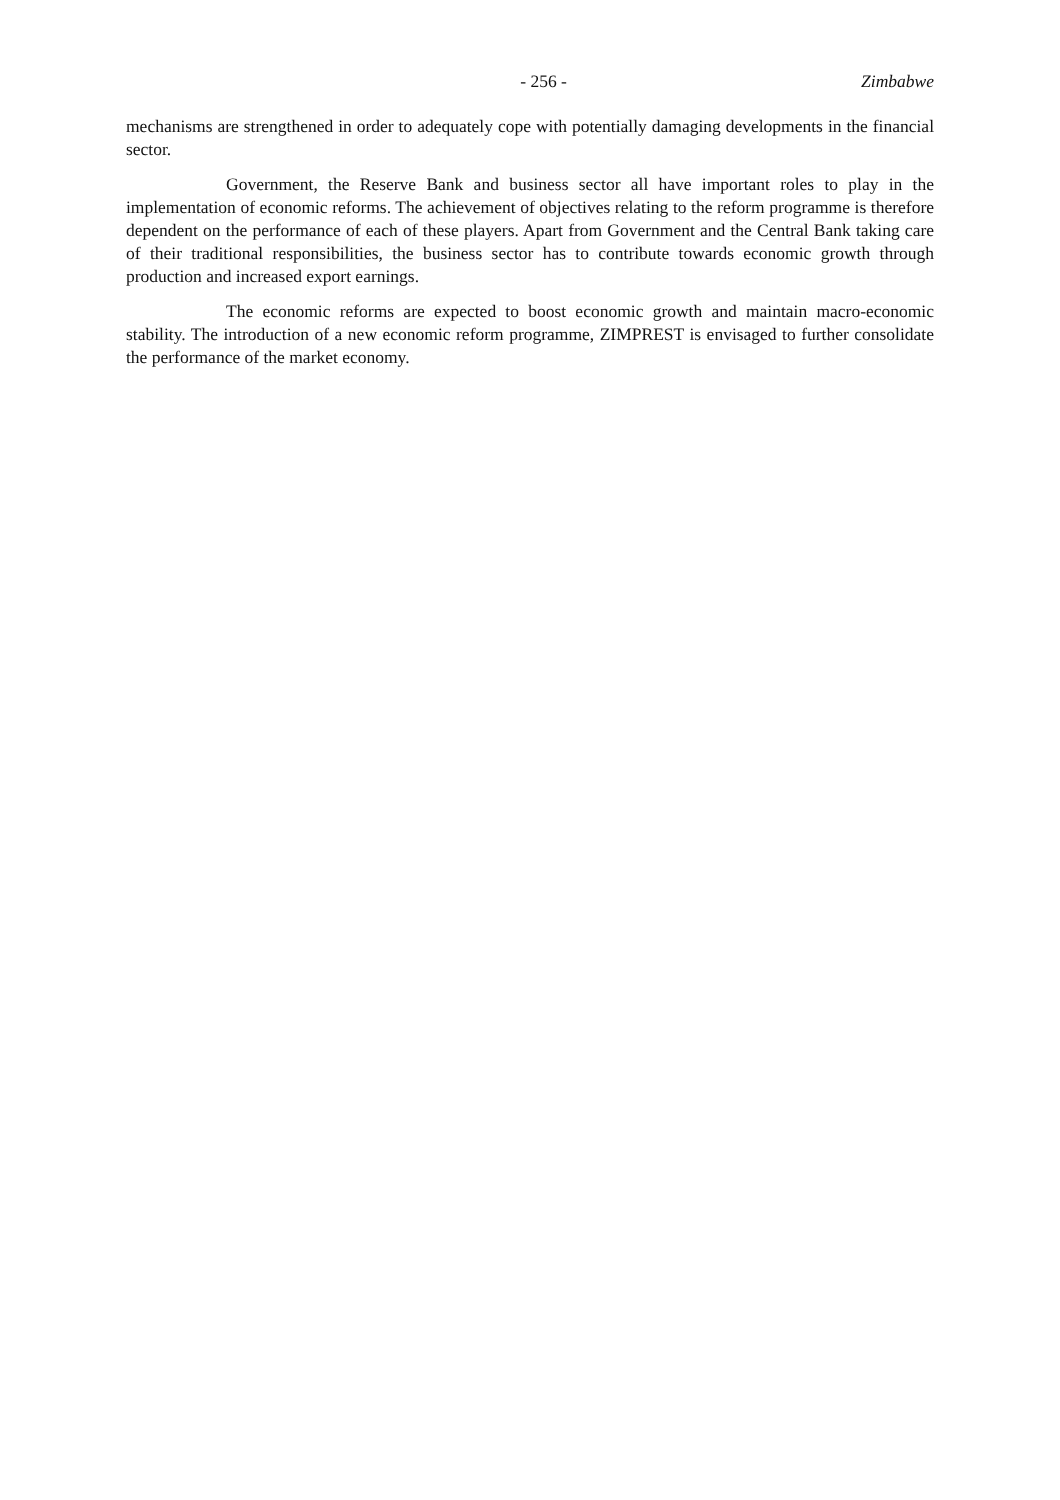- 256 - Zimbabwe
mechanisms are strengthened in order to adequately cope with potentially damaging developments in the financial sector.
Government, the Reserve Bank and business sector all have important roles to play in the implementation of economic reforms. The achievement of objectives relating to the reform programme is therefore dependent on the performance of each of these players. Apart from Government and the Central Bank taking care of their traditional responsibilities, the business sector has to contribute towards economic growth through production and increased export earnings.
The economic reforms are expected to boost economic growth and maintain macro-economic stability. The introduction of a new economic reform programme, ZIMPREST is envisaged to further consolidate the performance of the market economy.